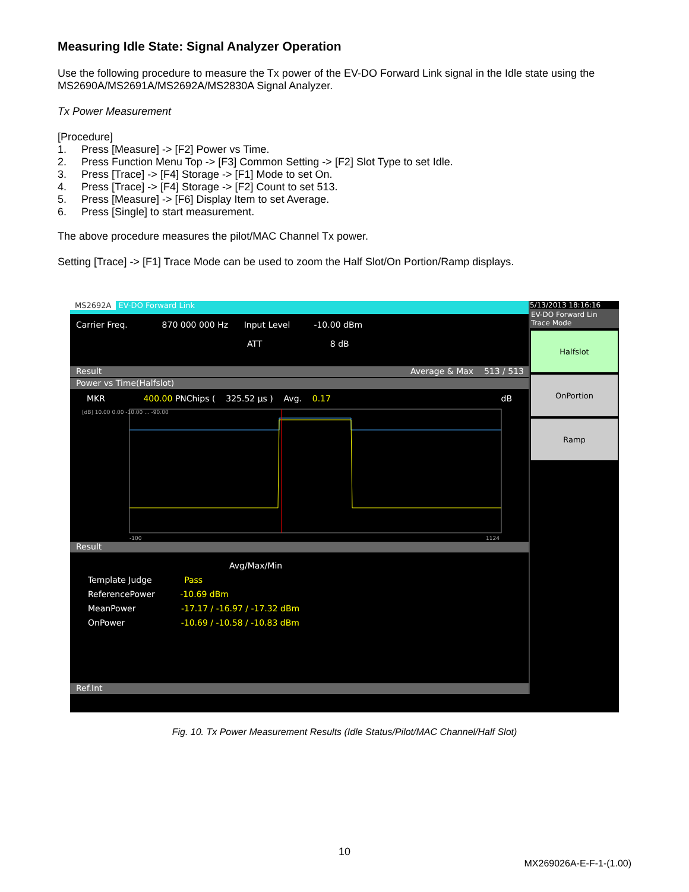Measuring Idle State: Signal Analyzer Operation
Use the following procedure to measure the Tx power of the EV-DO Forward Link signal in the Idle state using the MS2690A/MS2691A/MS2692A/MS2830A Signal Analyzer.
Tx Power Measurement
[Procedure]
1. Press [Measure] -> [F2] Power vs Time.
2. Press Function Menu Top -> [F3] Common Setting -> [F2] Slot Type to set Idle.
3. Press [Trace] -> [F4] Storage -> [F1] Mode to set On.
4. Press [Trace] -> [F4] Storage -> [F2] Count to set 513.
5. Press [Measure] -> [F6] Display Item to set Average.
6. Press [Single] to start measurement.
The above procedure measures the pilot/MAC Channel Tx power.
Setting [Trace] -> [F1] Trace Mode can be used to zoom the Half Slot/On Portion/Ramp displays.
MS2692A EV-DO Forward Link
Carrier Freq. 870 000 000 Hz Input Level -10.00 dBm
ATT 8 dB
Result Average & Max 513 / 513
Power vs Time(Halfslot)
MKR 400.00 PNChips ( 325.52 μs ) Avg. 0.17 dB
[dB] 10.00 0.00 -10.00 ... -90.00
-100
1124
Result
Avg/Max/Min
Template Judge Pass
ReferencePower -10.69 dBm
MeanPower -17.17 / -16.97 / -17.32 dBm
OnPower -10.69 / -10.58 / -10.83 dBm
Ref.Int
5/13/2013 18:16:16
EV-DO Forward Lin
Trace Mode
Halfslot
OnPortion
Ramp
Fig. 10. Tx Power Measurement Results (Idle Status/Pilot/MAC Channel/Half Slot)
10
MX269026A-E-F-1-(1.00)